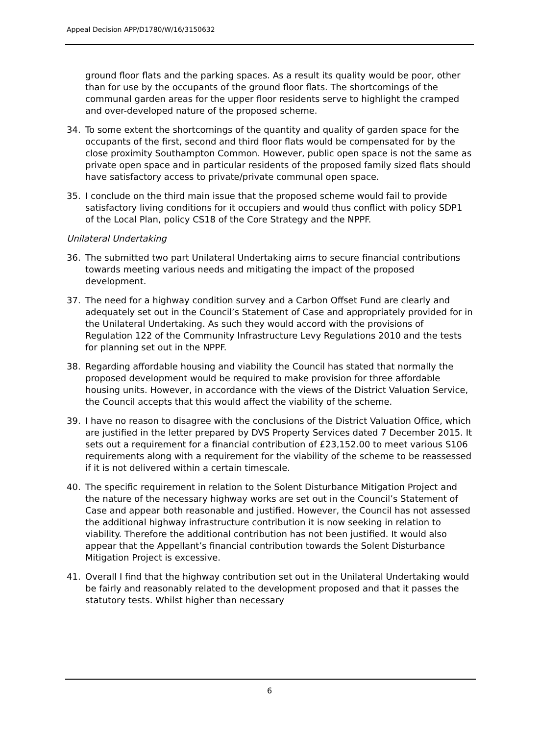Appeal Decision APP/D1780/W/16/3150632
ground floor flats and the parking spaces. As a result its quality would be poor, other than for use by the occupants of the ground floor flats. The shortcomings of the communal garden areas for the upper floor residents serve to highlight the cramped and over-developed nature of the proposed scheme.
34. To some extent the shortcomings of the quantity and quality of garden space for the occupants of the first, second and third floor flats would be compensated for by the close proximity Southampton Common. However, public open space is not the same as private open space and in particular residents of the proposed family sized flats should have satisfactory access to private/private communal open space.
35. I conclude on the third main issue that the proposed scheme would fail to provide satisfactory living conditions for it occupiers and would thus conflict with policy SDP1 of the Local Plan, policy CS18 of the Core Strategy and the NPPF.
Unilateral Undertaking
36. The submitted two part Unilateral Undertaking aims to secure financial contributions towards meeting various needs and mitigating the impact of the proposed development.
37. The need for a highway condition survey and a Carbon Offset Fund are clearly and adequately set out in the Council’s Statement of Case and appropriately provided for in the Unilateral Undertaking. As such they would accord with the provisions of Regulation 122 of the Community Infrastructure Levy Regulations 2010 and the tests for planning set out in the NPPF.
38. Regarding affordable housing and viability the Council has stated that normally the proposed development would be required to make provision for three affordable housing units. However, in accordance with the views of the District Valuation Service, the Council accepts that this would affect the viability of the scheme.
39. I have no reason to disagree with the conclusions of the District Valuation Office, which are justified in the letter prepared by DVS Property Services dated 7 December 2015. It sets out a requirement for a financial contribution of £23,152.00 to meet various S106 requirements along with a requirement for the viability of the scheme to be reassessed if it is not delivered within a certain timescale.
40. The specific requirement in relation to the Solent Disturbance Mitigation Project and the nature of the necessary highway works are set out in the Council’s Statement of Case and appear both reasonable and justified. However, the Council has not assessed the additional highway infrastructure contribution it is now seeking in relation to viability. Therefore the additional contribution has not been justified. It would also appear that the Appellant’s financial contribution towards the Solent Disturbance Mitigation Project is excessive.
41. Overall I find that the highway contribution set out in the Unilateral Undertaking would be fairly and reasonably related to the development proposed and that it passes the statutory tests. Whilst higher than necessary
6